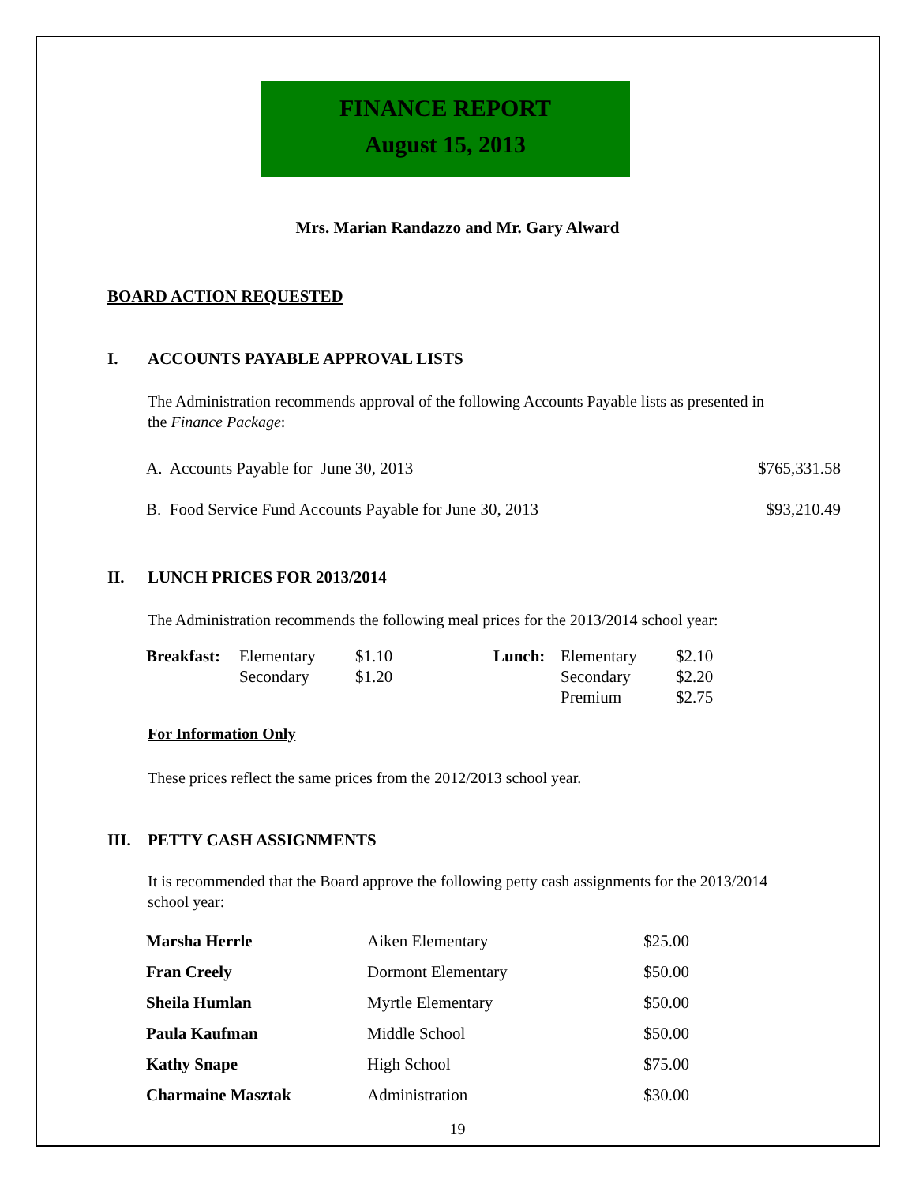FINANCE REPORT
August 15, 2013
Mrs. Marian Randazzo and Mr. Gary Alward
BOARD ACTION REQUESTED
I. ACCOUNTS PAYABLE APPROVAL LISTS
The Administration recommends approval of the following Accounts Payable lists as presented in the Finance Package:
| A. Accounts Payable for June 30, 2013 | $765,331.58 |
| B. Food Service Fund Accounts Payable for June 30, 2013 | $93,210.49 |
II. LUNCH PRICES FOR 2013/2014
The Administration recommends the following meal prices for the 2013/2014 school year:
| Breakfast: | Elementary | $1.10 | Lunch: | Elementary | $2.10 |
| | Secondary | $1.20 | | Secondary | $2.20 |
| | | | | Premium | $2.75 |
For Information Only
These prices reflect the same prices from the 2012/2013 school year.
III. PETTY CASH ASSIGNMENTS
It is recommended that the Board approve the following petty cash assignments for the 2013/2014 school year:
| Marsha Herrle | Aiken Elementary | $25.00 |
| Fran Creely | Dormont Elementary | $50.00 |
| Sheila Humlan | Myrtle Elementary | $50.00 |
| Paula Kaufman | Middle School | $50.00 |
| Kathy Snape | High School | $75.00 |
| Charmaine Masztak | Administration | $30.00 |
19